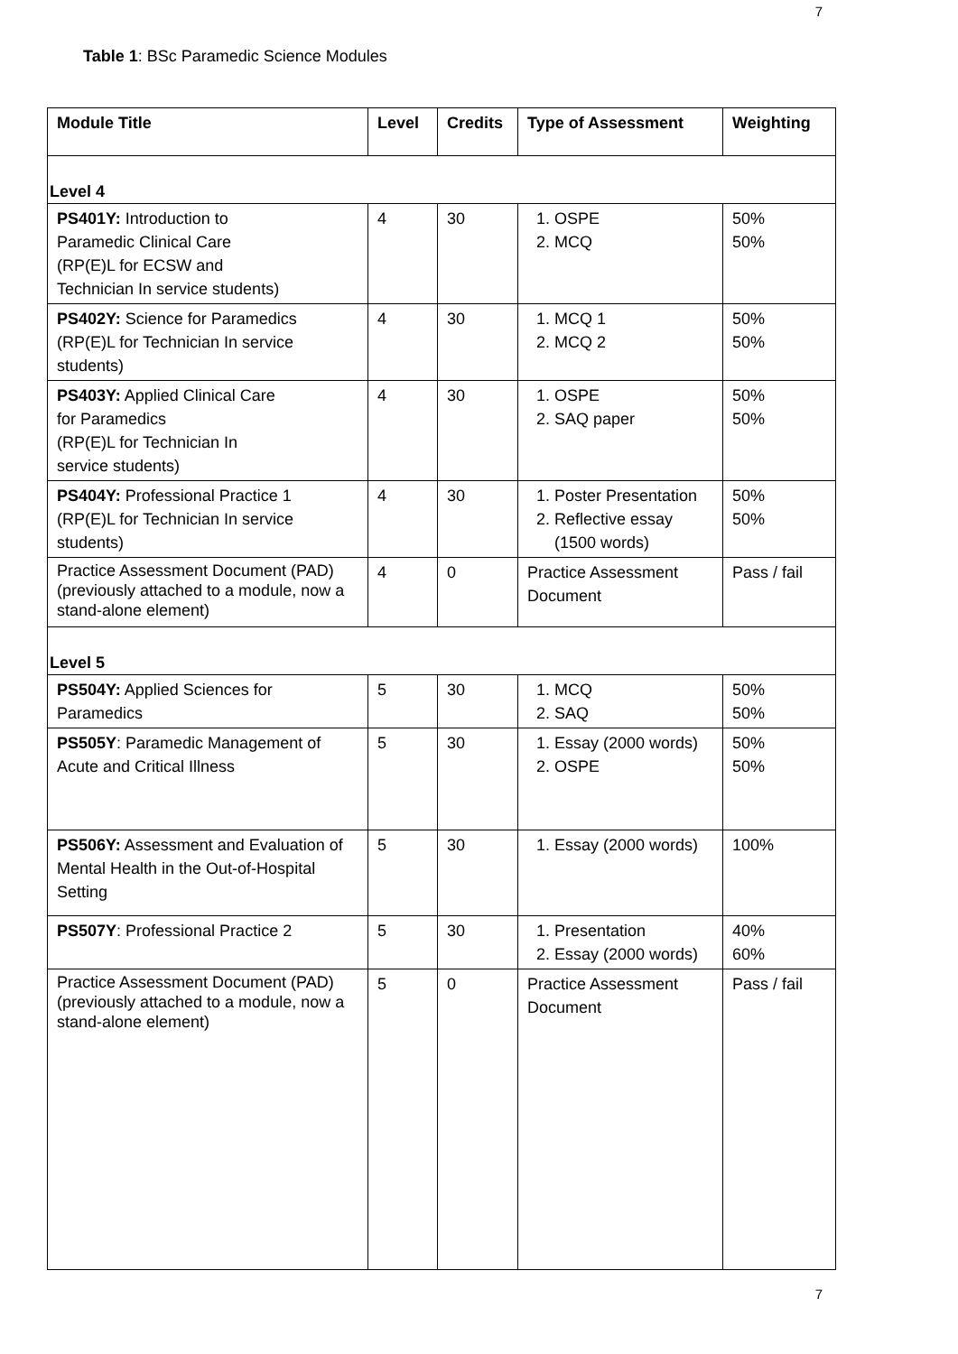7
Table 1: BSc Paramedic Science Modules
| Module Title | Level | Credits | Type of Assessment | Weighting |
| --- | --- | --- | --- | --- |
| Level 4 | | | | |
| PS401Y: Introduction to Paramedic Clinical Care (RP(E)L for ECSW and Technician In service students) | 4 | 30 | 1. OSPE 2. MCQ | 50% 50% |
| PS402Y: Science for Paramedics (RP(E)L for Technician In service students) | 4 | 30 | 1. MCQ 1 2. MCQ 2 | 50% 50% |
| PS403Y: Applied Clinical Care for Paramedics (RP(E)L for Technician In service students) | 4 | 30 | 1. OSPE 2. SAQ paper | 50% 50% |
| PS404Y: Professional Practice 1 (RP(E)L for Technician In service students) | 4 | 30 | 1. Poster Presentation 2. Reflective essay (1500 words) | 50% 50% |
| Practice Assessment Document (PAD) (previously attached to a module, now a stand-alone element) | 4 | 0 | Practice Assessment Document | Pass / fail |
| Level 5 | | | | |
| PS504Y: Applied Sciences for Paramedics | 5 | 30 | 1. MCQ 2. SAQ | 50% 50% |
| PS505Y : Paramedic Management of Acute and Critical Illness | 5 | 30 | 1. Essay (2000 words) 2. OSPE | 50% 50% |
| PS506Y: Assessment and Evaluation of Mental Health in the Out-of-Hospital Setting | 5 | 30 | 1. Essay (2000 words) | 100% |
| PS507Y : Professional Practice 2 | 5 | 30 | 1. Presentation 2. Essay (2000 words) | 40% 60% |
| Practice Assessment Document (PAD) (previously attached to a module, now a stand-alone element) | 5 | 0 | Practice Assessment Document | Pass / fail |
7